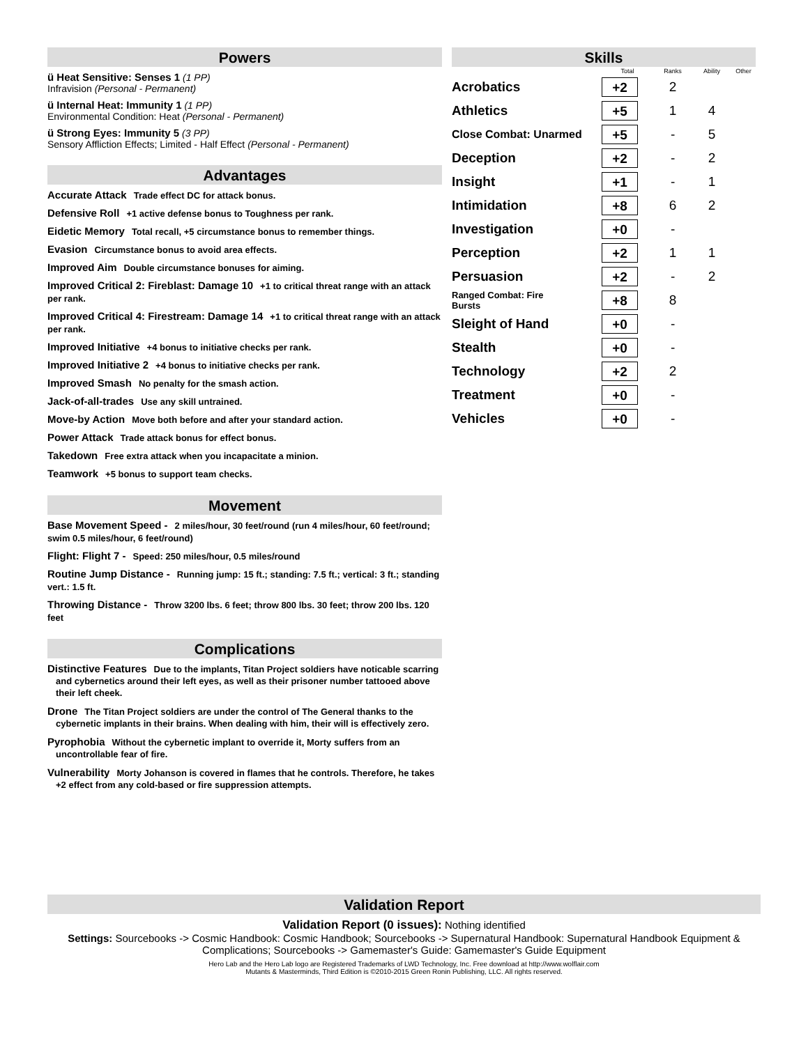Powers
ü Heat Sensitive: Senses 1 (1 PP)
Infravision (Personal - Permanent)
ü Internal Heat: Immunity 1 (1 PP)
Environmental Condition: Heat (Personal - Permanent)
ü Strong Eyes: Immunity 5 (3 PP)
Sensory Affliction Effects; Limited - Half Effect (Personal - Permanent)
Advantages
Accurate Attack Trade effect DC for attack bonus.
Defensive Roll +1 active defense bonus to Toughness per rank.
Eidetic Memory Total recall, +5 circumstance bonus to remember things.
Evasion Circumstance bonus to avoid area effects.
Improved Aim Double circumstance bonuses for aiming.
Improved Critical 2: Fireblast: Damage 10 +1 to critical threat range with an attack per rank.
Improved Critical 4: Firestream: Damage 14 +1 to critical threat range with an attack per rank.
Improved Initiative +4 bonus to initiative checks per rank.
Improved Initiative 2 +4 bonus to initiative checks per rank.
Improved Smash No penalty for the smash action.
Jack-of-all-trades Use any skill untrained.
Move-by Action Move both before and after your standard action.
Power Attack Trade attack bonus for effect bonus.
Takedown Free extra attack when you incapacitate a minion.
Teamwork +5 bonus to support team checks.
Movement
Base Movement Speed - 2 miles/hour, 30 feet/round (run 4 miles/hour, 60 feet/round; swim 0.5 miles/hour, 6 feet/round)
Flight: Flight 7 - Speed: 250 miles/hour, 0.5 miles/round
Routine Jump Distance - Running jump: 15 ft.; standing: 7.5 ft.; vertical: 3 ft.; standing vert.: 1.5 ft.
Throwing Distance - Throw 3200 lbs. 6 feet; throw 800 lbs. 30 feet; throw 200 lbs. 120 feet
Complications
Distinctive Features Due to the implants, Titan Project soldiers have noticable scarring and cybernetics around their left eyes, as well as their prisoner number tattooed above their left cheek.
Drone The Titan Project soldiers are under the control of The General thanks to the cybernetic implants in their brains. When dealing with him, their will is effectively zero.
Pyrophobia Without the cybernetic implant to override it, Morty suffers from an uncontrollable fear of fire.
Vulnerability Morty Johanson is covered in flames that he controls. Therefore, he takes +2 effect from any cold-based or fire suppression attempts.
Skills
| | Total | Ranks | Ability | Other |
| --- | --- | --- | --- | --- |
| Acrobatics | +2 | 2 | | |
| Athletics | +5 | 1 | 4 | |
| Close Combat: Unarmed | +5 | - | 5 | |
| Deception | +2 | - | 2 | |
| Insight | +1 | - | 1 | |
| Intimidation | +8 | 6 | 2 | |
| Investigation | +0 | - | | |
| Perception | +2 | 1 | 1 | |
| Persuasion | +2 | - | 2 | |
| Ranged Combat: Fire Bursts | +8 | 8 | | |
| Sleight of Hand | +0 | - | | |
| Stealth | +0 | - | | |
| Technology | +2 | 2 | | |
| Treatment | +0 | - | | |
| Vehicles | +0 | - | | |
Validation Report
Validation Report (0 issues): Nothing identified
Settings: Sourcebooks -> Cosmic Handbook: Cosmic Handbook; Sourcebooks -> Supernatural Handbook: Supernatural Handbook Equipment & Complications; Sourcebooks -> Gamemaster's Guide: Gamemaster's Guide Equipment
Hero Lab and the Hero Lab logo are Registered Trademarks of LWD Technology, Inc. Free download at http://www.wolflair.com
Mutants & Masterminds, Third Edition is ©2010-2015 Green Ronin Publishing, LLC. All rights reserved.